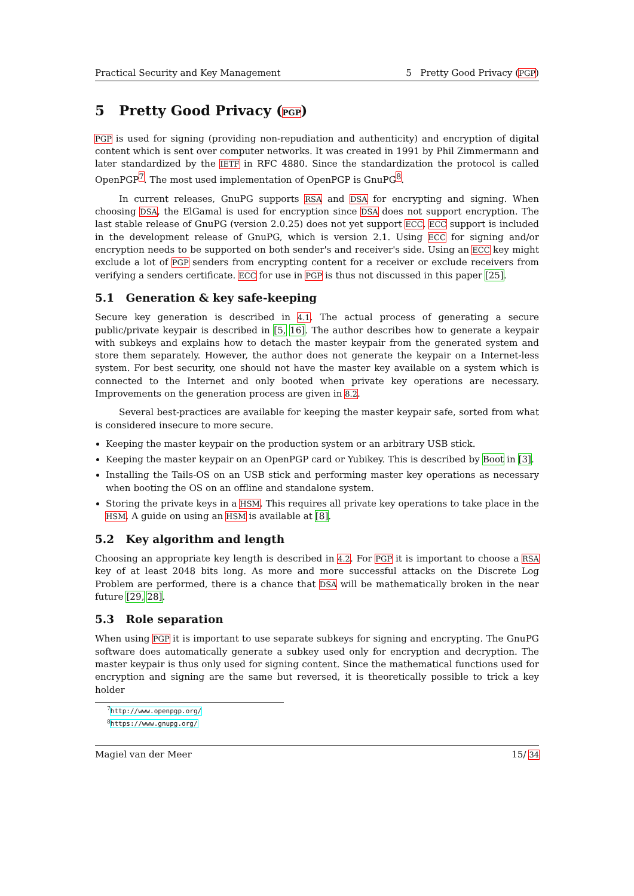Practical Security and Key Management 5 Pretty Good Privacy (PGP)
5 Pretty Good Privacy (PGP)
PGP is used for signing (providing non-repudiation and authenticity) and encryption of digital content which is sent over computer networks. It was created in 1991 by Phil Zimmermann and later standardized by the IETF in RFC 4880. Since the standardization the protocol is called OpenPGP<sup>7</sup>. The most used implementation of OpenPGP is GnuPG<sup>8</sup>.
In current releases, GnuPG supports RSA and DSA for encrypting and signing. When choosing DSA, the ElGamal is used for encryption since DSA does not support encryption. The last stable release of GnuPG (version 2.0.25) does not yet support ECC. ECC support is included in the development release of GnuPG, which is version 2.1. Using ECC for signing and/or encryption needs to be supported on both sender's and receiver's side. Using an ECC key might exclude a lot of PGP senders from encrypting content for a receiver or exclude receivers from verifying a senders certificate. ECC for use in PGP is thus not discussed in this paper [25].
5.1 Generation & key safe-keeping
Secure key generation is described in 4.1. The actual process of generating a secure public/private keypair is described in [5, 16]. The author describes how to generate a keypair with subkeys and explains how to detach the master keypair from the generated system and store them separately. However, the author does not generate the keypair on a Internet-less system. For best security, one should not have the master key available on a system which is connected to the Internet and only booted when private key operations are necessary. Improvements on the generation process are given in 8.2.
Several best-practices are available for keeping the master keypair safe, sorted from what is considered insecure to more secure.
Keeping the master keypair on the production system or an arbitrary USB stick.
Keeping the master keypair on an OpenPGP card or Yubikey. This is described by Boot in [3].
Installing the Tails-OS on an USB stick and performing master key operations as necessary when booting the OS on an offline and standalone system.
Storing the private keys in a HSM. This requires all private key operations to take place in the HSM. A guide on using an HSM is available at [8].
5.2 Key algorithm and length
Choosing an appropriate key length is described in 4.2. For PGP it is important to choose a RSA key of at least 2048 bits long. As more and more successful attacks on the Discrete Log Problem are performed, there is a chance that DSA will be mathematically broken in the near future [29, 28].
5.3 Role separation
When using PGP it is important to use separate subkeys for signing and encrypting. The GnuPG software does automatically generate a subkey used only for encryption and decryption. The master keypair is thus only used for signing content. Since the mathematical functions used for encryption and signing are the same but reversed, it is theoretically possible to trick a key holder
<sup>7</sup> http://www.openpgp.org/
<sup>8</sup> https://www.gnupg.org/
Magiel van der Meer 15/ 34